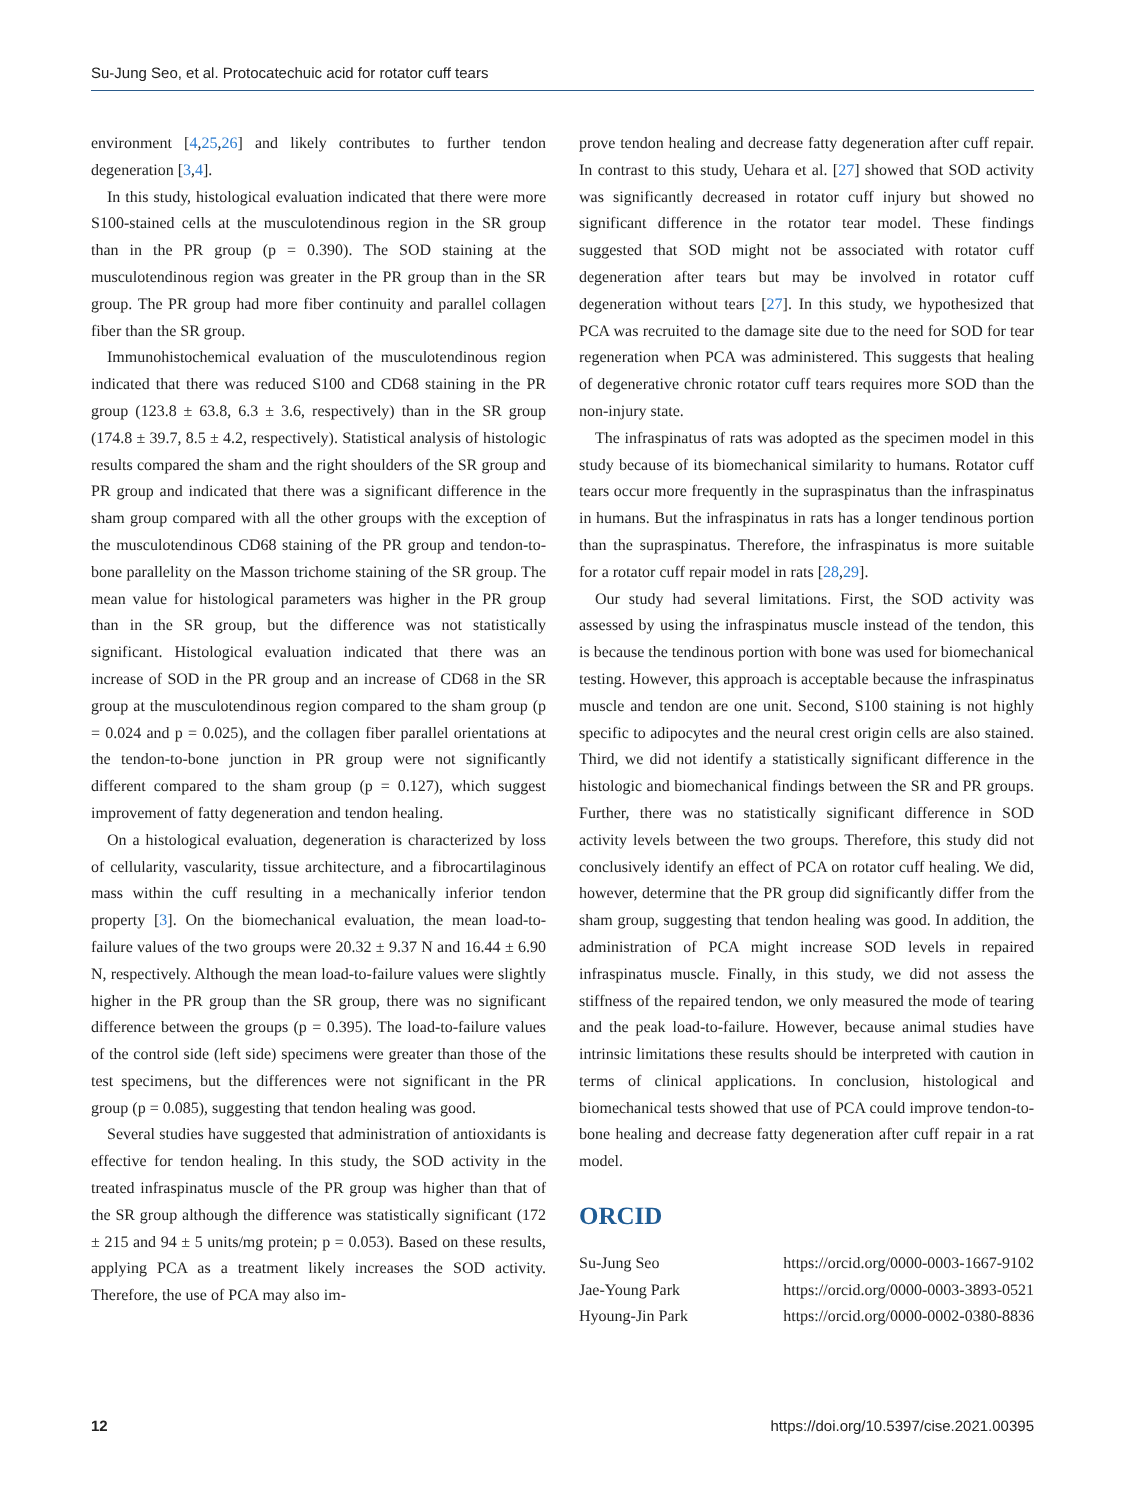Su-Jung Seo, et al. Protocatechuic acid for rotator cuff tears
environment [4,25,26] and likely contributes to further tendon degeneration [3,4].
In this study, histological evaluation indicated that there were more S100-stained cells at the musculotendinous region in the SR group than in the PR group (p = 0.390). The SOD staining at the musculotendinous region was greater in the PR group than in the SR group. The PR group had more fiber continuity and parallel collagen fiber than the SR group.
Immunohistochemical evaluation of the musculotendinous region indicated that there was reduced S100 and CD68 staining in the PR group (123.8 ± 63.8, 6.3 ± 3.6, respectively) than in the SR group (174.8 ± 39.7, 8.5 ± 4.2, respectively). Statistical analysis of histologic results compared the sham and the right shoulders of the SR group and PR group and indicated that there was a significant difference in the sham group compared with all the other groups with the exception of the musculotendinous CD68 staining of the PR group and tendon-to-bone parallelity on the Masson trichome staining of the SR group. The mean value for histological parameters was higher in the PR group than in the SR group, but the difference was not statistically significant. Histological evaluation indicated that there was an increase of SOD in the PR group and an increase of CD68 in the SR group at the musculotendinous region compared to the sham group (p = 0.024 and p = 0.025), and the collagen fiber parallel orientations at the tendon-to-bone junction in PR group were not significantly different compared to the sham group (p = 0.127), which suggest improvement of fatty degeneration and tendon healing.
On a histological evaluation, degeneration is characterized by loss of cellularity, vascularity, tissue architecture, and a fibrocartilaginous mass within the cuff resulting in a mechanically inferior tendon property [3]. On the biomechanical evaluation, the mean load-to-failure values of the two groups were 20.32 ± 9.37 N and 16.44 ± 6.90 N, respectively. Although the mean load-to-failure values were slightly higher in the PR group than the SR group, there was no significant difference between the groups (p = 0.395). The load-to-failure values of the control side (left side) specimens were greater than those of the test specimens, but the differences were not significant in the PR group (p = 0.085), suggesting that tendon healing was good.
Several studies have suggested that administration of antioxidants is effective for tendon healing. In this study, the SOD activity in the treated infraspinatus muscle of the PR group was higher than that of the SR group although the difference was statistically significant (172 ± 215 and 94 ± 5 units/mg protein; p = 0.053). Based on these results, applying PCA as a treatment likely increases the SOD activity. Therefore, the use of PCA may also im-
prove tendon healing and decrease fatty degeneration after cuff repair. In contrast to this study, Uehara et al. [27] showed that SOD activity was significantly decreased in rotator cuff injury but showed no significant difference in the rotator tear model. These findings suggested that SOD might not be associated with rotator cuff degeneration after tears but may be involved in rotator cuff degeneration without tears [27]. In this study, we hypothesized that PCA was recruited to the damage site due to the need for SOD for tear regeneration when PCA was administered. This suggests that healing of degenerative chronic rotator cuff tears requires more SOD than the non-injury state.
The infraspinatus of rats was adopted as the specimen model in this study because of its biomechanical similarity to humans. Rotator cuff tears occur more frequently in the supraspinatus than the infraspinatus in humans. But the infraspinatus in rats has a longer tendinous portion than the supraspinatus. Therefore, the infraspinatus is more suitable for a rotator cuff repair model in rats [28,29].
Our study had several limitations. First, the SOD activity was assessed by using the infraspinatus muscle instead of the tendon, this is because the tendinous portion with bone was used for biomechanical testing. However, this approach is acceptable because the infraspinatus muscle and tendon are one unit. Second, S100 staining is not highly specific to adipocytes and the neural crest origin cells are also stained. Third, we did not identify a statistically significant difference in the histologic and biomechanical findings between the SR and PR groups. Further, there was no statistically significant difference in SOD activity levels between the two groups. Therefore, this study did not conclusively identify an effect of PCA on rotator cuff healing. We did, however, determine that the PR group did significantly differ from the sham group, suggesting that tendon healing was good. In addition, the administration of PCA might increase SOD levels in repaired infraspinatus muscle. Finally, in this study, we did not assess the stiffness of the repaired tendon, we only measured the mode of tearing and the peak load-to-failure. However, because animal studies have intrinsic limitations these results should be interpreted with caution in terms of clinical applications. In conclusion, histological and biomechanical tests showed that use of PCA could improve tendon-to-bone healing and decrease fatty degeneration after cuff repair in a rat model.
ORCID
| Su-Jung Seo | https://orcid.org/0000-0003-1667-9102 |
| Jae-Young Park | https://orcid.org/0000-0003-3893-0521 |
| Hyoung-Jin Park | https://orcid.org/0000-0002-0380-8836 |
12 https://doi.org/10.5397/cise.2021.00395